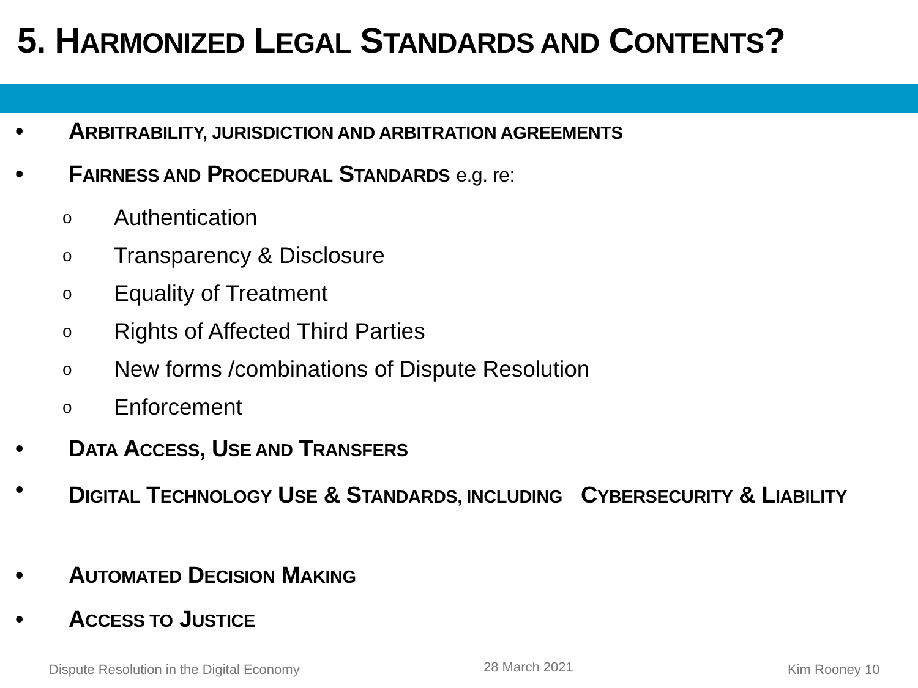5. HARMONIZED LEGAL STANDARDS AND CONTENTS?
• ARBITRABILITY, JURISDICTION AND ARBITRATION AGREEMENTS
• FAIRNESS AND PROCEDURAL STANDARDS e.g. re:
o Authentication
o Transparency & Disclosure
o Equality of Treatment
o Rights of Affected Third Parties
o New forms /combinations of Dispute Resolution
o Enforcement
• DATA ACCESS, USE AND TRANSFERS
• DIGITAL TECHNOLOGY USE & STANDARDS, INCLUDING CYBERSECURITY & LIABILITY
• AUTOMATED DECISION MAKING
• ACCESS TO JUSTICE
Dispute Resolution in the Digital Economy
28 March 2021 Kim Rooney 10